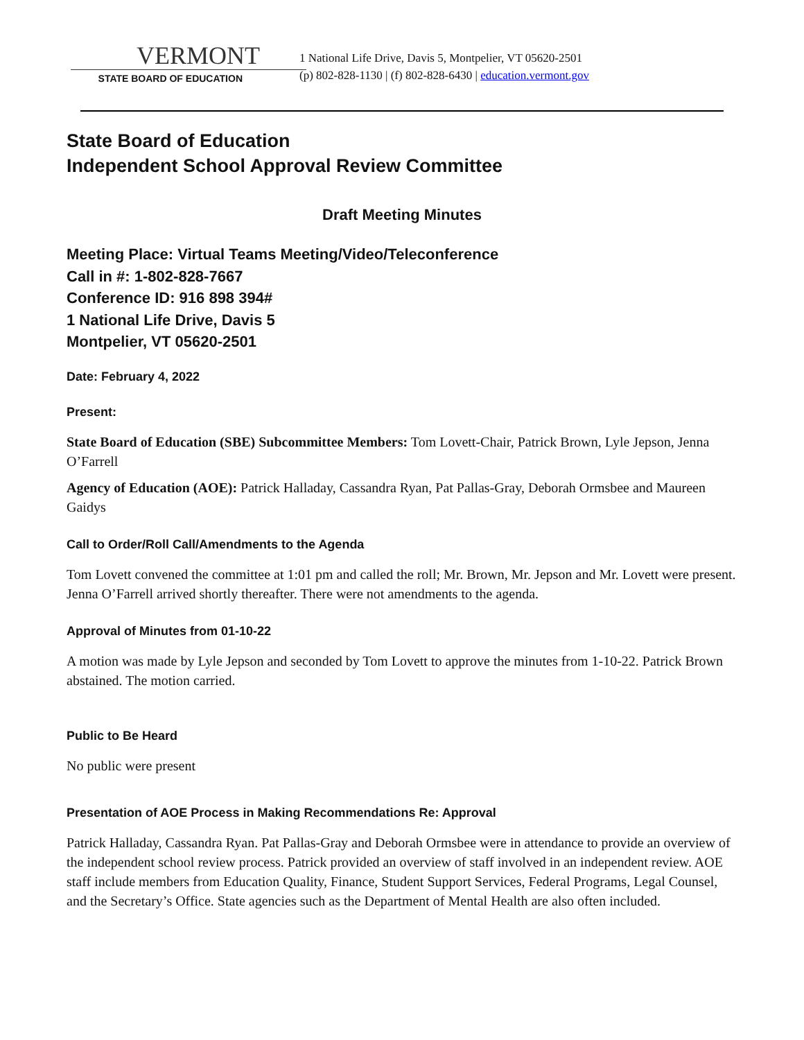VERMONT
STATE BOARD OF EDUCATION
1 National Life Drive, Davis 5, Montpelier, VT 05620-2501
(p) 802-828-1130 | (f) 802-828-6430 | education.vermont.gov
State Board of Education
Independent School Approval Review Committee
Draft Meeting Minutes
Meeting Place: Virtual Teams Meeting/Video/Teleconference
Call in #: 1-802-828-7667
Conference ID: 916 898 394#
1 National Life Drive, Davis 5
Montpelier, VT 05620-2501
Date: February 4, 2022
Present:
State Board of Education (SBE) Subcommittee Members: Tom Lovett-Chair, Patrick Brown, Lyle Jepson, Jenna O’Farrell
Agency of Education (AOE): Patrick Halladay, Cassandra Ryan, Pat Pallas-Gray, Deborah Ormsbee and Maureen Gaidys
Call to Order/Roll Call/Amendments to the Agenda
Tom Lovett convened the committee at 1:01 pm and called the roll; Mr. Brown, Mr. Jepson and Mr. Lovett were present. Jenna O’Farrell arrived shortly thereafter. There were not amendments to the agenda.
Approval of Minutes from 01-10-22
A motion was made by Lyle Jepson and seconded by Tom Lovett to approve the minutes from 1-10-22. Patrick Brown abstained. The motion carried.
Public to Be Heard
No public were present
Presentation of AOE Process in Making Recommendations Re: Approval
Patrick Halladay, Cassandra Ryan. Pat Pallas-Gray and Deborah Ormsbee were in attendance to provide an overview of the independent school review process. Patrick provided an overview of staff involved in an independent review. AOE staff include members from Education Quality, Finance, Student Support Services, Federal Programs, Legal Counsel, and the Secretary’s Office. State agencies such as the Department of Mental Health are also often included.